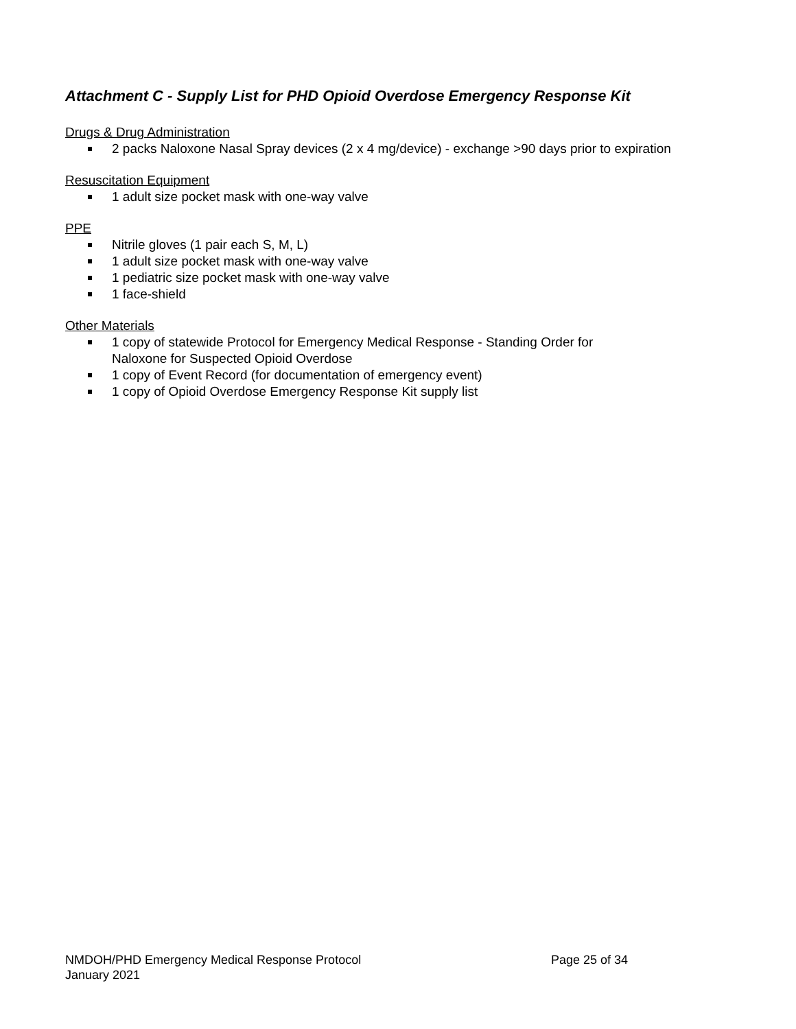Attachment C - Supply List for PHD Opioid Overdose Emergency Response Kit
Drugs & Drug Administration
2 packs Naloxone Nasal Spray devices (2 x 4 mg/device) - exchange >90 days prior to expiration
Resuscitation Equipment
1 adult size pocket mask with one-way valve
PPE
Nitrile gloves (1 pair each S, M, L)
1 adult size pocket mask with one-way valve
1 pediatric size pocket mask with one-way valve
1 face-shield
Other Materials
1 copy of statewide Protocol for Emergency Medical Response - Standing Order for
Naloxone for Suspected Opioid Overdose
1 copy of Event Record (for documentation of emergency event)
1 copy of Opioid Overdose Emergency Response Kit supply list
NMDOH/PHD Emergency Medical Response Protocol Page 25 of 34
January 2021